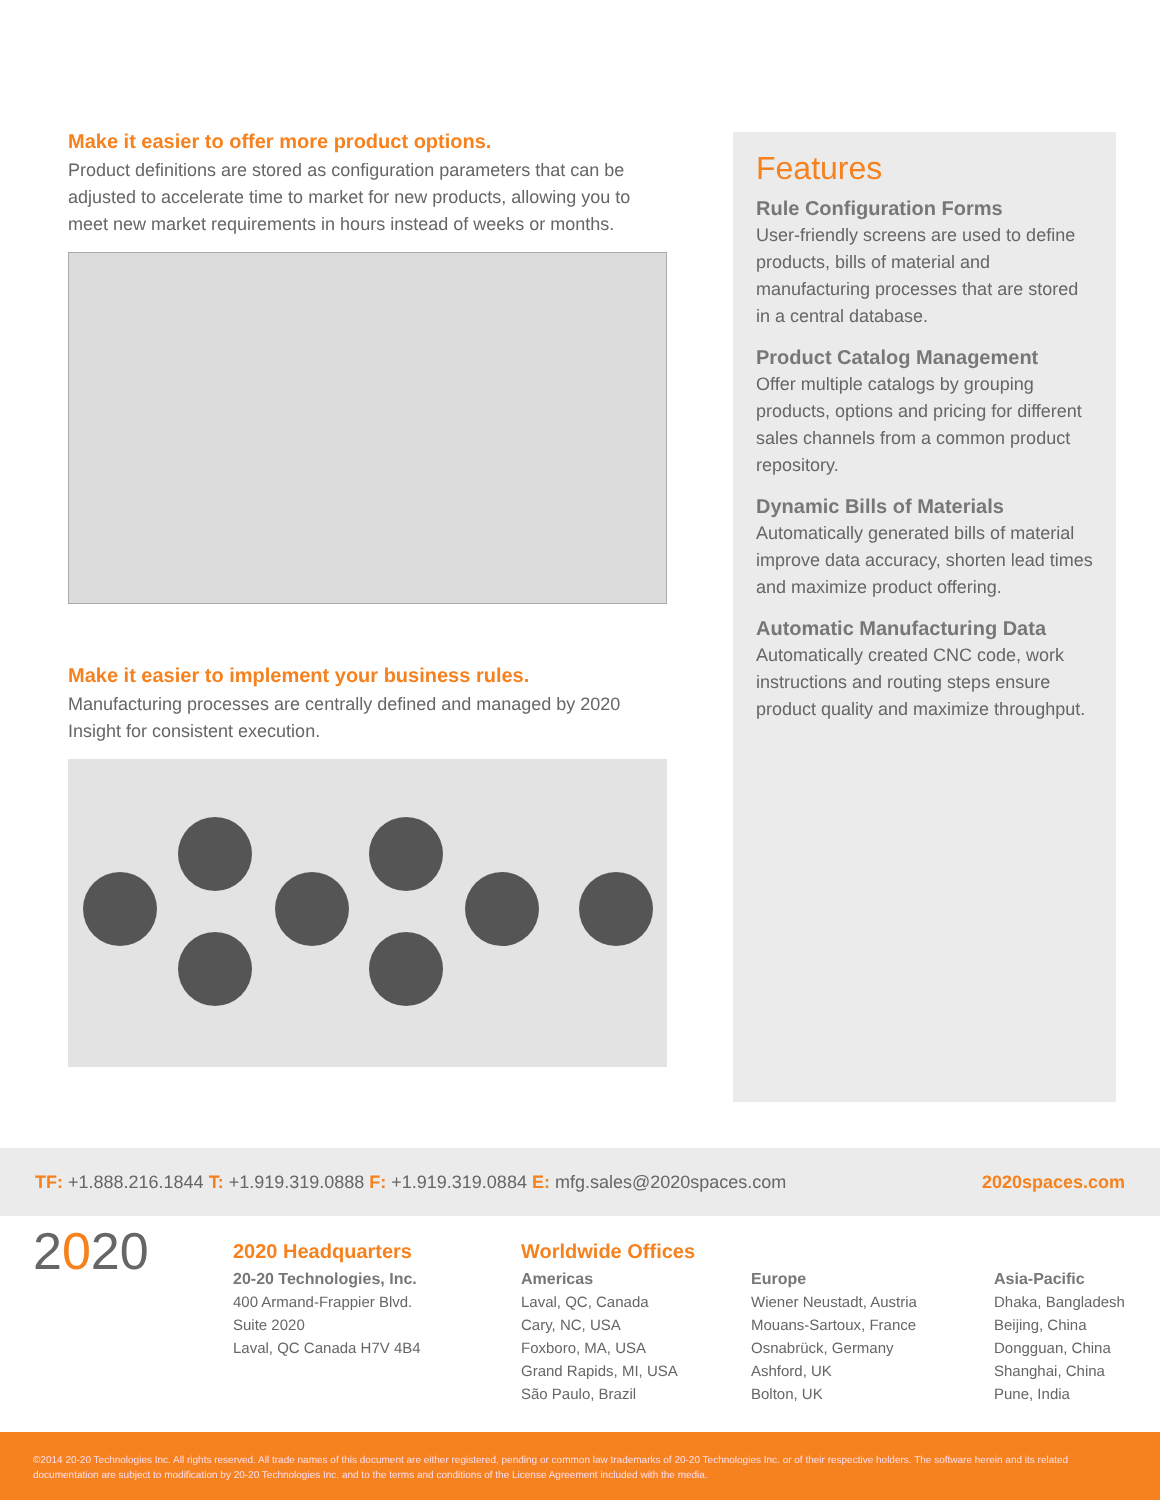Make it easier to offer more product options.
Product definitions are stored as configuration parameters that can be adjusted to accelerate time to market for new products, allowing you to meet new market requirements in hours instead of weeks or months.
Make it easier to implement your business rules.
Manufacturing processes are centrally defined and managed by 2020 Insight for consistent execution.
Features
Rule Configuration Forms
User-friendly screens are used to define products, bills of material and manufacturing processes that are stored in a central database.
Product Catalog Management
Offer multiple catalogs by grouping products, options and pricing for different sales channels from a common product repository.
Dynamic Bills of Materials
Automatically generated bills of material improve data accuracy, shorten lead times and maximize product offering.
Automatic Manufacturing Data
Automatically created CNC code, work instructions and routing steps ensure product quality and maximize throughput.
TF: +1.888.216.1844 T: +1.919.319.0888 F: +1.919.319.0884 E: mfg.sales@2020spaces.com 2020spaces.com
2020
2020 Headquarters
20-20 Technologies, Inc.
400 Armand-Frappier Blvd.
Suite 2020
Laval, QC Canada H7V 4B4
Worldwide Offices
Americas
Laval, QC, Canada
Cary, NC, USA
Foxboro, MA, USA
Grand Rapids, MI, USA
São Paulo, Brazil
Europe
Wiener Neustadt, Austria
Mouans-Sartoux, France
Osnabrück, Germany
Ashford, UK
Bolton, UK
Asia-Pacific
Dhaka, Bangladesh
Beijing, China
Dongguan, China
Shanghai, China
Pune, India
©2014 20-20 Technologies Inc. All rights reserved. All trade names of this document are either registered, pending or common law trademarks of 20-20 Technologies Inc. or of their respective holders. The software herein and its related documentation are subject to modification by 20-20 Technologies Inc. and to the terms and conditions of the License Agreement included with the media.